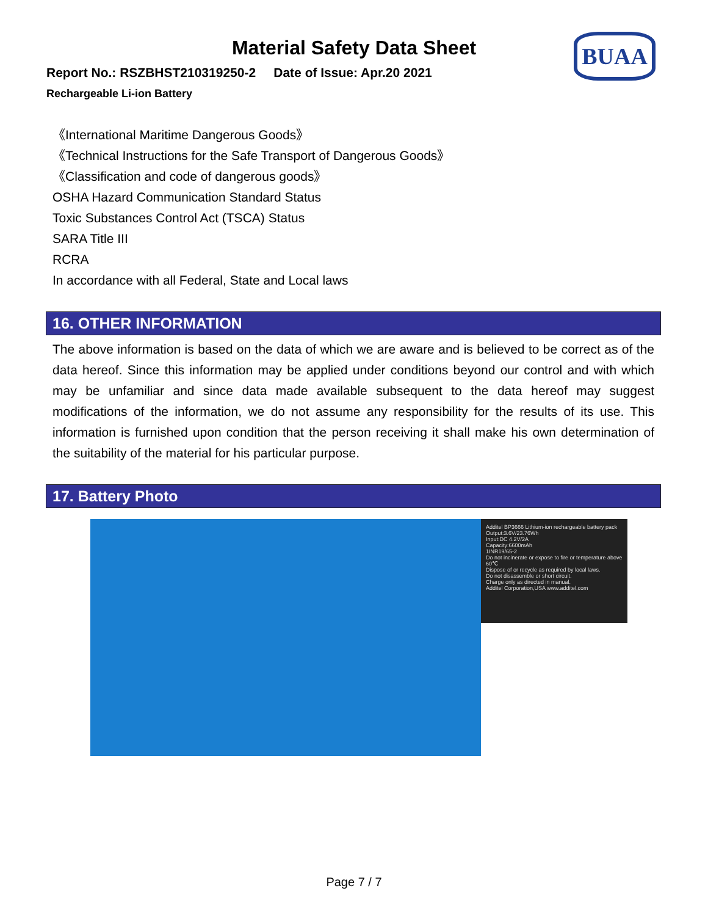BUAA
Material Safety Data Sheet
Report No.: RSZBHST210319250-2 Date of Issue: Apr.20 2021
Rechargeable Li-ion Battery
《International Maritime Dangerous Goods》
《Technical Instructions for the Safe Transport of Dangerous Goods》
《Classification and code of dangerous goods》
OSHA Hazard Communication Standard Status
Toxic Substances Control Act (TSCA) Status
SARA Title III
RCRA
In accordance with all Federal, State and Local laws
16. OTHER INFORMATION
The above information is based on the data of which we are aware and is believed to be correct as of the data hereof. Since this information may be applied under conditions beyond our control and with which may be unfamiliar and since data made available subsequent to the data hereof may suggest modifications of the information, we do not assume any responsibility for the results of its use. This information is furnished upon condition that the person receiving it shall make his own determination of the suitability of the material for his particular purpose.
17. Battery Photo
Additel BP3666 Lithium-ion rechargeable battery pack
Output:3.6V/23.76Wh
Input:DC 4.2V/2A
Capacity:6600mAh
1INR19/65-2
Do not incinerate or expose to fire or temperature above 60℃
Dispose of or recycle as required by local laws.
Do not disassemble or short circuit.
Charge only as directed in manual.
Additel Corporation,USA www.additel.com
Page 7 / 7